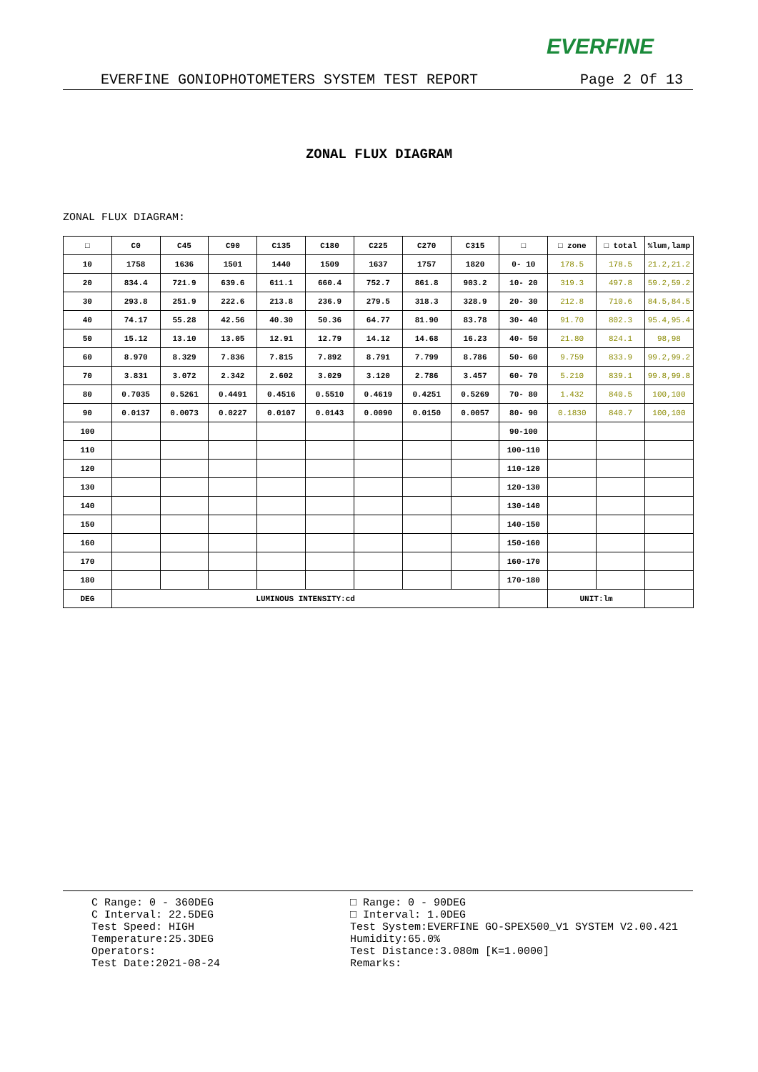EVERFINE
EVERFINE GONIOPHOTOMETERS SYSTEM TEST REPORT Page 2 Of 13
ZONAL FLUX DIAGRAM
ZONAL FLUX DIAGRAM:
| □ | C0 | C45 | C90 | C135 | C180 | C225 | C270 | C315 | □ | □ zone | □ total | %lum,lamp |
| --- | --- | --- | --- | --- | --- | --- | --- | --- | --- | --- | --- | --- |
| 10 | 1758 | 1636 | 1501 | 1440 | 1509 | 1637 | 1757 | 1820 | 0- 10 | 178.5 | 178.5 | 21.2,21.2 |
| 20 | 834.4 | 721.9 | 639.6 | 611.1 | 660.4 | 752.7 | 861.8 | 903.2 | 10- 20 | 319.3 | 497.8 | 59.2,59.2 |
| 30 | 293.8 | 251.9 | 222.6 | 213.8 | 236.9 | 279.5 | 318.3 | 328.9 | 20- 30 | 212.8 | 710.6 | 84.5,84.5 |
| 40 | 74.17 | 55.28 | 42.56 | 40.30 | 50.36 | 64.77 | 81.90 | 83.78 | 30- 40 | 91.70 | 802.3 | 95.4,95.4 |
| 50 | 15.12 | 13.10 | 13.05 | 12.91 | 12.79 | 14.12 | 14.68 | 16.23 | 40- 50 | 21.80 | 824.1 | 98,98 |
| 60 | 8.970 | 8.329 | 7.836 | 7.815 | 7.892 | 8.791 | 7.799 | 8.786 | 50- 60 | 9.759 | 833.9 | 99.2,99.2 |
| 70 | 3.831 | 3.072 | 2.342 | 2.602 | 3.029 | 3.120 | 2.786 | 3.457 | 60- 70 | 5.210 | 839.1 | 99.8,99.8 |
| 80 | 0.7035 | 0.5261 | 0.4491 | 0.4516 | 0.5510 | 0.4619 | 0.4251 | 0.5269 | 70- 80 | 1.432 | 840.5 | 100,100 |
| 90 | 0.0137 | 0.0073 | 0.0227 | 0.0107 | 0.0143 | 0.0090 | 0.0150 | 0.0057 | 80- 90 | 0.1830 | 840.7 | 100,100 |
| 100 | | | | | | | | | 90-100 | | | |
| 110 | | | | | | | | | 100-110 | | | |
| 120 | | | | | | | | | 110-120 | | | |
| 130 | | | | | | | | | 120-130 | | | |
| 140 | | | | | | | | | 130-140 | | | |
| 150 | | | | | | | | | 140-150 | | | |
| 160 | | | | | | | | | 150-160 | | | |
| 170 | | | | | | | | | 160-170 | | | |
| 180 | | | | | | | | | 170-180 | | | |
| DEG | LUMINOUS INTENSITY:cd | | | | | | | | | UNIT:lm | | |
C Range: 0 - 360DEG
C Interval: 22.5DEG
Test Speed: HIGH
Temperature:25.3DEG
Operators:
Test Date:2021-08-24
□ Range: 0 - 90DEG
□ Interval: 1.0DEG
Test System:EVERFINE GO-SPEX500_V1 SYSTEM V2.00.421
Humidity:65.0%
Test Distance:3.080m [K=1.0000]
Remarks: